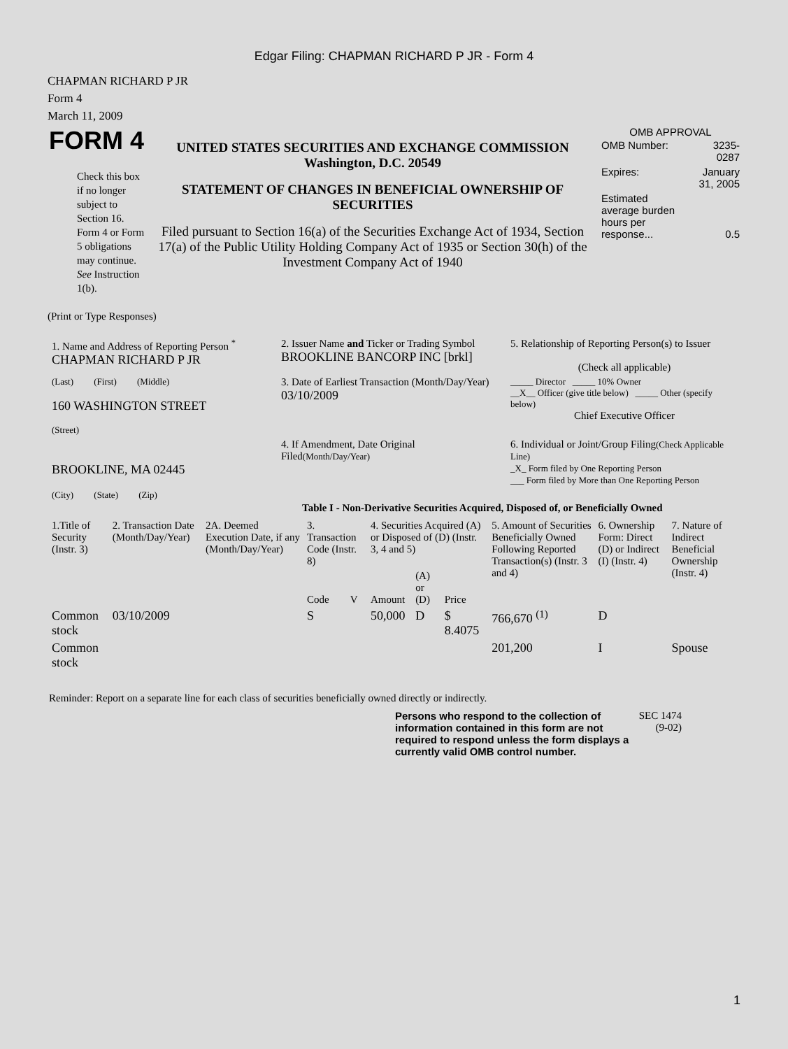Edgar Filing: CHAPMAN RICHARD P JR - Form 4
CHAPMAN RICHARD P JR
Form 4
March 11, 2009
| FORM 4 Check this box if no longer subject to Section 16. Form 4 or Form 5 obligations may continue. See Instruction 1(b). | UNITED STATES SECURITIES AND EXCHANGE COMMISSION Washington, D.C. 20549 STATEMENT OF CHANGES IN BENEFICIAL OWNERSHIP OF SECURITIES Filed pursuant to Section 16(a) of the Securities Exchange Act of 1934, Section 17(a) of the Public Utility Holding Company Act of 1935 or Section 30(h) of the Investment Company Act of 1940 | OMB APPROVAL / OMB Number: / 3235-0287 / / Expires: / January 31, 2005 / / Estimated average burden hours per response... / 0.5 / |
(Print or Type Responses)
| 1. Name and Address of Reporting Person <sup>*</sup> CHAPMAN RICHARD P JR | 2. Issuer Name and Ticker or Trading Symbol BROOKLINE BANCORP INC [brkl] | 5. Relationship of Reporting Person(s) to Issuer (Check all applicable) |
| (Last) (First) (Middle) 160 WASHINGTON STREET (Street) | 3. Date of Earliest Transaction (Month/Day/Year) 03/10/2009 | _____ Director _____ 10% Owner __X__ Officer (give title below) _____ Other (specify below) Chief Executive Officer |
| BROOKLINE, MA 02445 (City) (State) (Zip) | 4. If Amendment, Date Original Filed (Month/Day/Year) | 6. Individual or Joint/Group Filing (Check Applicable Line) _X_ Form filed by One Reporting Person ___ Form filed by More than One Reporting Person |
Table I - Non-Derivative Securities Acquired, Disposed of, or Beneficially Owned
| 1.Title of Security (Instr. 3) | 2. Transaction Date (Month/Day/Year) | 2A. Deemed Execution Date, if any (Month/Day/Year) | 3. Transaction Code (Instr. 8) | | 4. Securities Acquired (A) or Disposed of (D) (Instr. 3, 4 and 5) | | | 5. Amount of Securities Beneficially Owned Following Reported Transaction(s) (Instr. 3 and 4) | 6. Ownership Form: Direct (D) or Indirect (I) (Instr. 4) | 7. Nature of Indirect Beneficial Ownership (Instr. 4) |
| --- | --- | --- | --- | --- | --- | --- | --- | --- | --- | --- |
| | | | Code | V | Amount | (A) or (D) | Price | | | |
| Common stock | 03/10/2009 | | S | | 50,000 | D | $ 8.4075 | 766,670 <sup>(1)</sup> | D | |
| Common stock | | | | | | | | 201,200 | I | Spouse |
Reminder: Report on a separate line for each class of securities beneficially owned directly or indirectly.
Persons who respond to the collection of information contained in this form are not required to respond unless the form displays a currently valid OMB control number.
SEC 1474 (9-02)
1